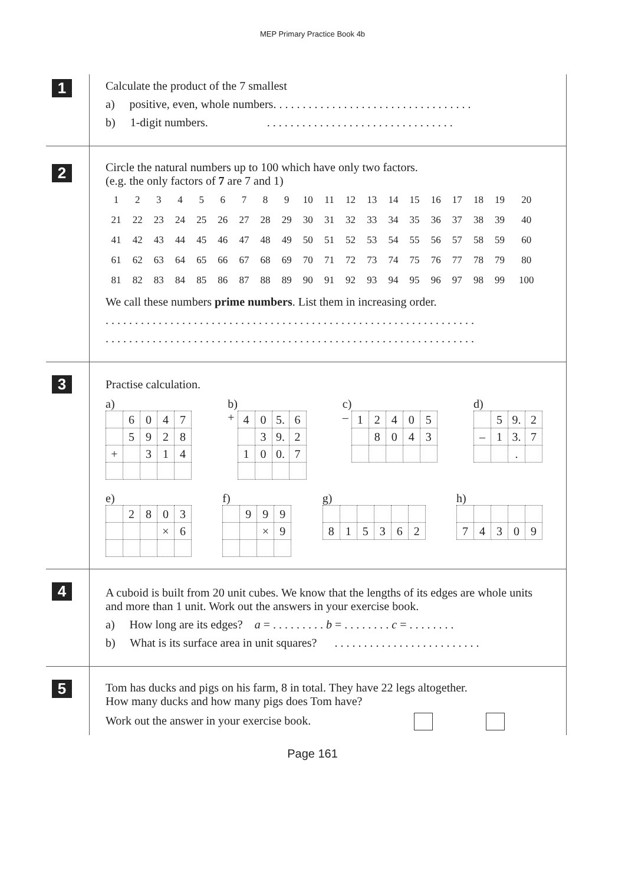MEP Primary Practice Book 4b
1
Calculate the product of the 7 smallest
a) positive, even, whole numbers. . . . . . . . . . . . . . . . . . . . . . . . . . . . . . . . . .
b) 1-digit numbers. . . . . . . . . . . . . . . . . . . . . . . . . . . . . . . . .
2
Circle the natural numbers up to 100 which have only two factors.
(e.g. the only factors of 7 are 7 and 1)
| 1 | 2 | 3 | 4 | 5 | 6 | 7 | 8 | 9 | 10 | 11 | 12 | 13 | 14 | 15 | 16 | 17 | 18 | 19 | 20 |
| 21 | 22 | 23 | 24 | 25 | 26 | 27 | 28 | 29 | 30 | 31 | 32 | 33 | 34 | 35 | 36 | 37 | 38 | 39 | 40 |
| 41 | 42 | 43 | 44 | 45 | 46 | 47 | 48 | 49 | 50 | 51 | 52 | 53 | 54 | 55 | 56 | 57 | 58 | 59 | 60 |
| 61 | 62 | 63 | 64 | 65 | 66 | 67 | 68 | 69 | 70 | 71 | 72 | 73 | 74 | 75 | 76 | 77 | 78 | 79 | 80 |
| 81 | 82 | 83 | 84 | 85 | 86 | 87 | 88 | 89 | 90 | 91 | 92 | 93 | 94 | 95 | 96 | 97 | 98 | 99 | 100 |
We call these numbers prime numbers. List them in increasing order.
. . . . . . . . . . . . . . . . . . . . . . . . . . . . . . . . . . . . . . . . . . . . . . . . . . . . . . . . . . . . . . .
. . . . . . . . . . . . . . . . . . . . . . . . . . . . . . . . . . . . . . . . . . . . . . . . . . . . . . . . . . . . . . .
3
Practise calculation.
a)
| | 6 | 0 | 4 | 7 |
| | 5 | 9 | 2 | 8 |
| + | | 3 | 1 | 4 |
b)
+
| 4 | 0 | 5. | 6 |
| | 3 | 9. | 2 |
| 1 | 0 | 0. | 7 |
c)
–
| 1 | 2 | 4 | 0 | 5 |
| | 8 | 0 | 4 | 3 |
d)
| | 5 | 9. | 2 |
| – | 1 | 3. | 7 |
| | | . | |
e)
| | 2 | 8 | 0 | 3 |
| | | | × | 6 |
f)
| | 9 | 9 | 9 |
| | | × | 9 |
g)
| 8 | 1 | 5 | 3 | 6 | 2 |
h)
| 7 | 4 | 3 | 0 | 9 |
4
A cuboid is built from 20 unit cubes. We know that the lengths of its edges are whole units and more than 1 unit. Work out the answers in your exercise book.
a) How long are its edges? a = . . . . . . . . . b = . . . . . . . . c = . . . . . . . .
b) What is its surface area in unit squares? . . . . . . . . . . . . . . . . . . . . . . . . .
5
Tom has ducks and pigs on his farm, 8 in total. They have 22 legs altogether.
How many ducks and how many pigs does Tom have?
Work out the answer in your exercise book.
Page 161